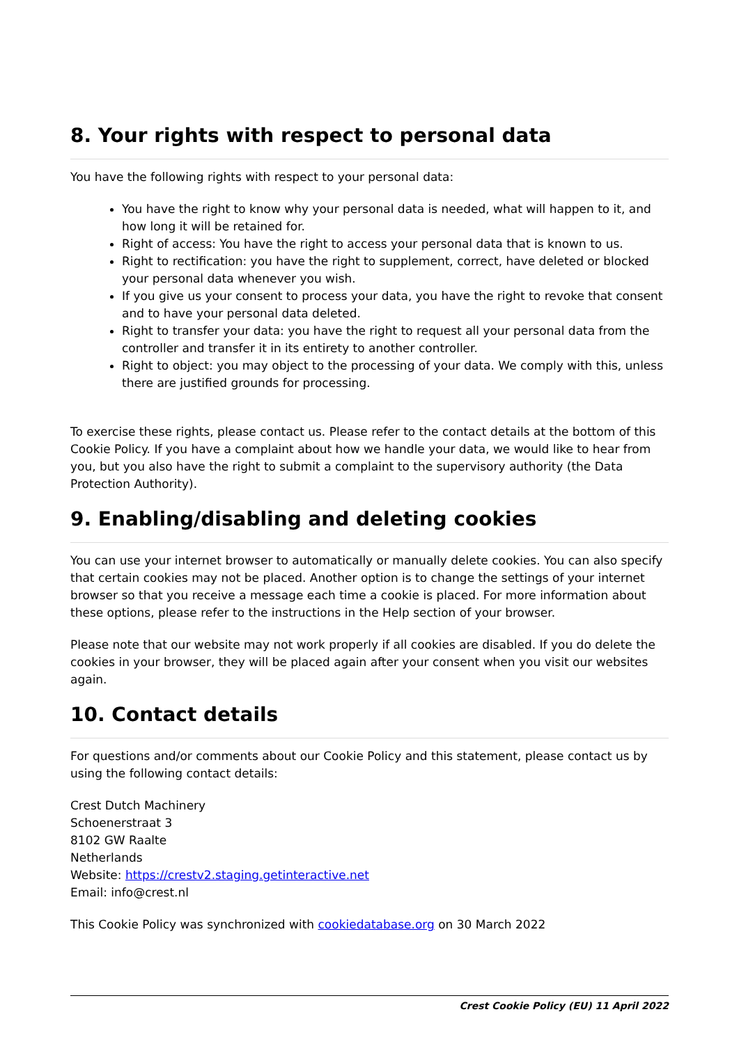8. Your rights with respect to personal data
You have the following rights with respect to your personal data:
You have the right to know why your personal data is needed, what will happen to it, and how long it will be retained for.
Right of access: You have the right to access your personal data that is known to us.
Right to rectification: you have the right to supplement, correct, have deleted or blocked your personal data whenever you wish.
If you give us your consent to process your data, you have the right to revoke that consent and to have your personal data deleted.
Right to transfer your data: you have the right to request all your personal data from the controller and transfer it in its entirety to another controller.
Right to object: you may object to the processing of your data. We comply with this, unless there are justified grounds for processing.
To exercise these rights, please contact us. Please refer to the contact details at the bottom of this Cookie Policy. If you have a complaint about how we handle your data, we would like to hear from you, but you also have the right to submit a complaint to the supervisory authority (the Data Protection Authority).
9. Enabling/disabling and deleting cookies
You can use your internet browser to automatically or manually delete cookies. You can also specify that certain cookies may not be placed. Another option is to change the settings of your internet browser so that you receive a message each time a cookie is placed. For more information about these options, please refer to the instructions in the Help section of your browser.
Please note that our website may not work properly if all cookies are disabled. If you do delete the cookies in your browser, they will be placed again after your consent when you visit our websites again.
10. Contact details
For questions and/or comments about our Cookie Policy and this statement, please contact us by using the following contact details:
Crest Dutch Machinery
Schoenerstraat 3
8102 GW Raalte
Netherlands
Website: https://crestv2.staging.getinteractive.net
Email: info@crest.nl
This Cookie Policy was synchronized with cookiedatabase.org on 30 March 2022
Crest Cookie Policy (EU) 11 April 2022